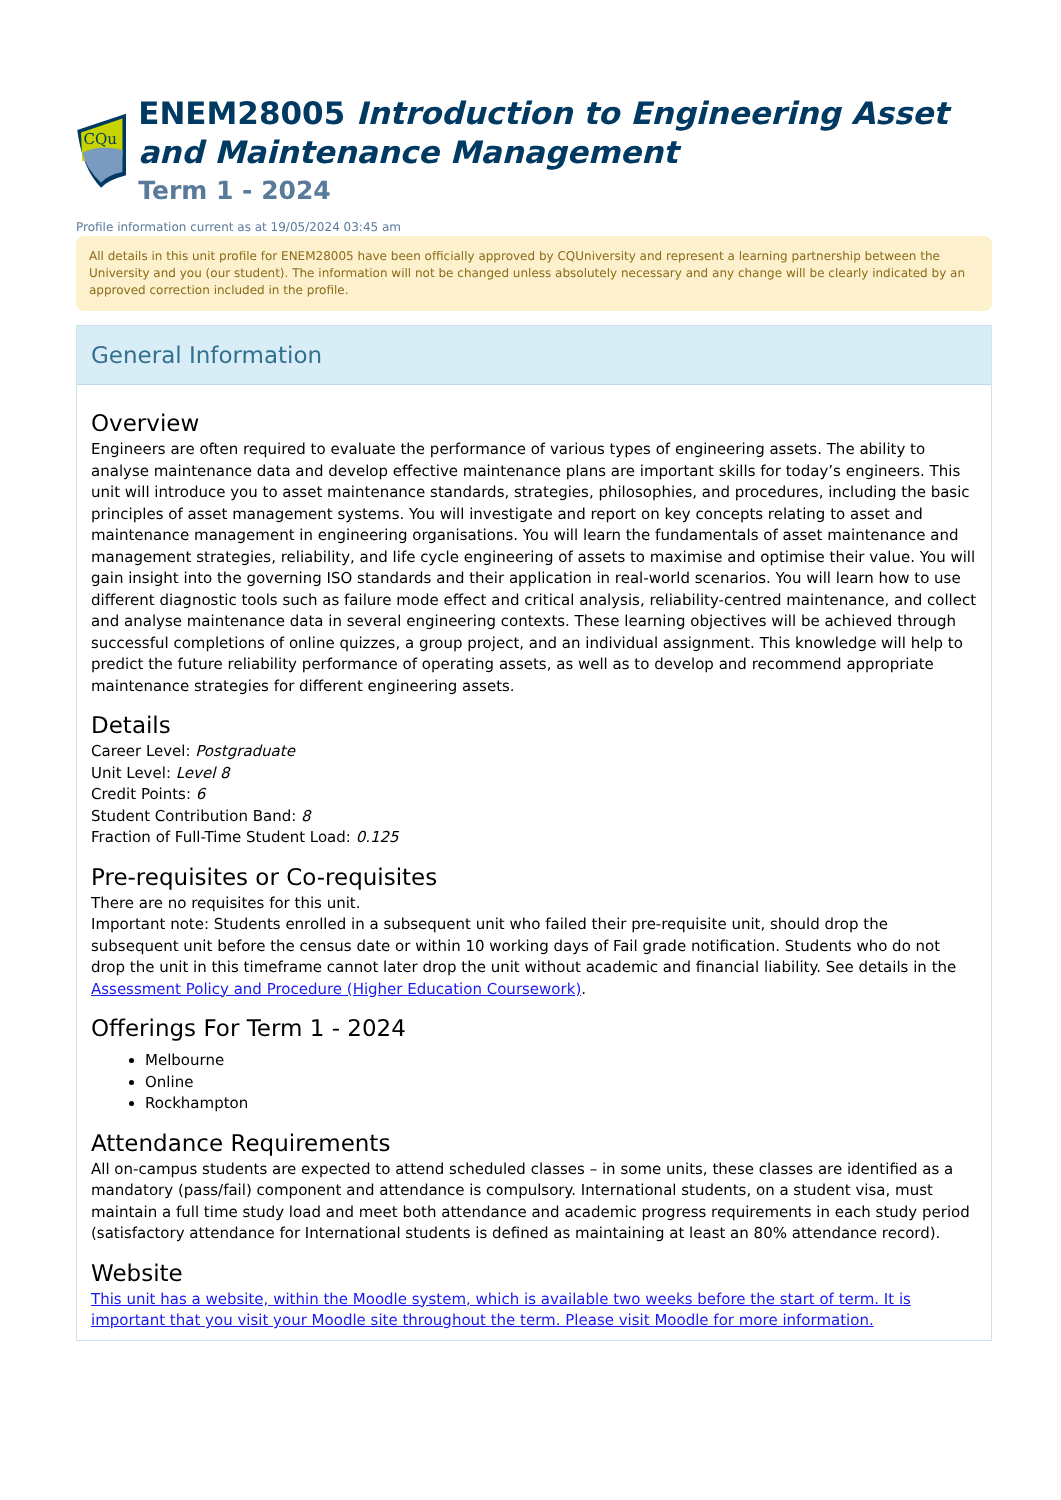CQu
ENEM28005 Introduction to Engineering Asset and Maintenance Management
Term 1 - 2024
Profile information current as at 19/05/2024 03:45 am
All details in this unit profile for ENEM28005 have been officially approved by CQUniversity and represent a learning partnership between the University and you (our student). The information will not be changed unless absolutely necessary and any change will be clearly indicated by an approved correction included in the profile.
General Information
Overview
Engineers are often required to evaluate the performance of various types of engineering assets. The ability to analyse maintenance data and develop effective maintenance plans are important skills for today’s engineers. This unit will introduce you to asset maintenance standards, strategies, philosophies, and procedures, including the basic principles of asset management systems. You will investigate and report on key concepts relating to asset and maintenance management in engineering organisations. You will learn the fundamentals of asset maintenance and management strategies, reliability, and life cycle engineering of assets to maximise and optimise their value. You will gain insight into the governing ISO standards and their application in real-world scenarios. You will learn how to use different diagnostic tools such as failure mode effect and critical analysis, reliability-centred maintenance, and collect and analyse maintenance data in several engineering contexts. These learning objectives will be achieved through successful completions of online quizzes, a group project, and an individual assignment. This knowledge will help to predict the future reliability performance of operating assets, as well as to develop and recommend appropriate maintenance strategies for different engineering assets.
Details
Career Level: Postgraduate
Unit Level: Level 8
Credit Points: 6
Student Contribution Band: 8
Fraction of Full-Time Student Load: 0.125
Pre-requisites or Co-requisites
There are no requisites for this unit.
Important note: Students enrolled in a subsequent unit who failed their pre-requisite unit, should drop the subsequent unit before the census date or within 10 working days of Fail grade notification. Students who do not drop the unit in this timeframe cannot later drop the unit without academic and financial liability. See details in the Assessment Policy and Procedure (Higher Education Coursework).
Offerings For Term 1 - 2024
Melbourne
Online
Rockhampton
Attendance Requirements
All on-campus students are expected to attend scheduled classes – in some units, these classes are identified as a mandatory (pass/fail) component and attendance is compulsory. International students, on a student visa, must maintain a full time study load and meet both attendance and academic progress requirements in each study period (satisfactory attendance for International students is defined as maintaining at least an 80% attendance record).
Website
This unit has a website, within the Moodle system, which is available two weeks before the start of term. It is important that you visit your Moodle site throughout the term. Please visit Moodle for more information.